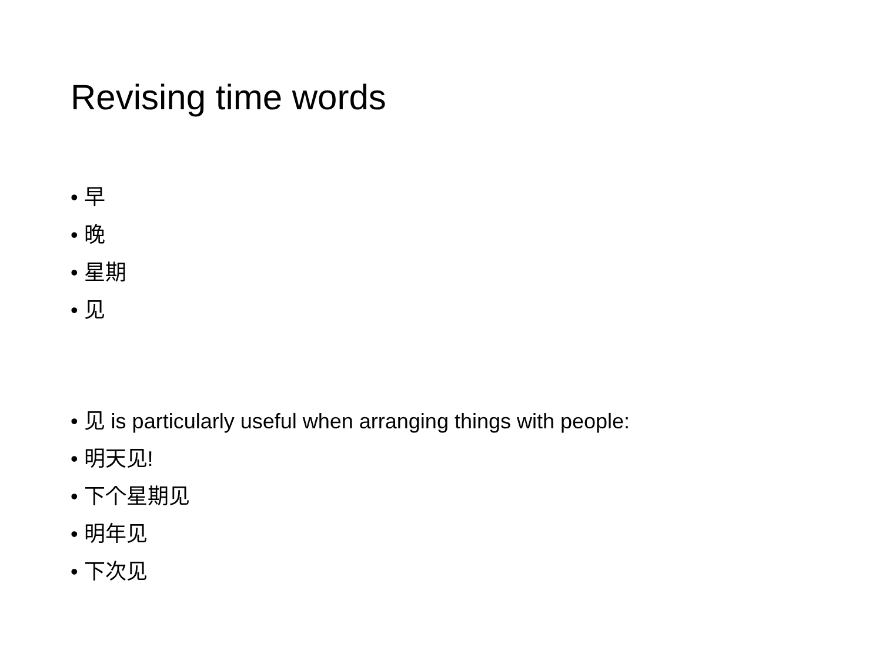Revising time words
• 早
• 晚
• 星期
• 见
• 见 is particularly useful when arranging things with people:
• 明天见!
• 下个星期见
• 明年见
• 下次见